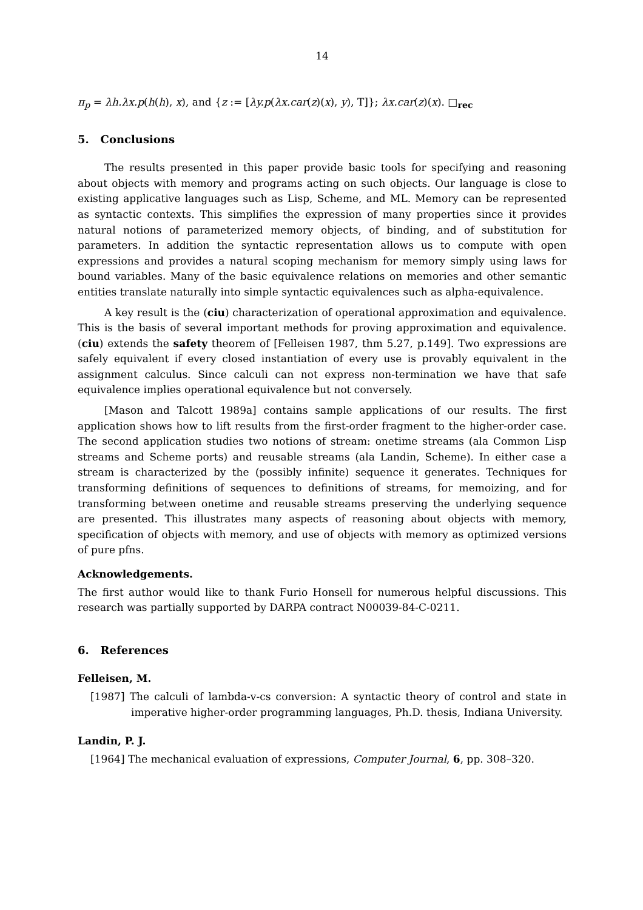14
π<sub>p</sub> = λh.λx.p(h(h), x), and {z := [λy.p(λx.car(z)(x), y), T]}; λx.car(z)(x). □<sub>rec</sub>
5. Conclusions
The results presented in this paper provide basic tools for specifying and reasoning about objects with memory and programs acting on such objects. Our language is close to existing applicative languages such as Lisp, Scheme, and ML. Memory can be represented as syntactic contexts. This simplifies the expression of many properties since it provides natural notions of parameterized memory objects, of binding, and of substitution for parameters. In addition the syntactic representation allows us to compute with open expressions and provides a natural scoping mechanism for memory simply using laws for bound variables. Many of the basic equivalence relations on memories and other semantic entities translate naturally into simple syntactic equivalences such as alpha-equivalence.
A key result is the (ciu) characterization of operational approximation and equivalence. This is the basis of several important methods for proving approximation and equivalence. (ciu) extends the safety theorem of [Felleisen 1987, thm 5.27, p.149]. Two expressions are safely equivalent if every closed instantiation of every use is provably equivalent in the assignment calculus. Since calculi can not express non-termination we have that safe equivalence implies operational equivalence but not conversely.
[Mason and Talcott 1989a] contains sample applications of our results. The first application shows how to lift results from the first-order fragment to the higher-order case. The second application studies two notions of stream: onetime streams (ala Common Lisp streams and Scheme ports) and reusable streams (ala Landin, Scheme). In either case a stream is characterized by the (possibly infinite) sequence it generates. Techniques for transforming definitions of sequences to definitions of streams, for memoizing, and for transforming between onetime and reusable streams preserving the underlying sequence are presented. This illustrates many aspects of reasoning about objects with memory, specification of objects with memory, and use of objects with memory as optimized versions of pure pfns.
Acknowledgements.
The first author would like to thank Furio Honsell for numerous helpful discussions. This research was partially supported by DARPA contract N00039-84-C-0211.
6. References
Felleisen, M.
[1987] The calculi of lambda-v-cs conversion: A syntactic theory of control and state in imperative higher-order programming languages, Ph.D. thesis, Indiana University.
Landin, P. J.
[1964] The mechanical evaluation of expressions, Computer Journal, 6, pp. 308–320.